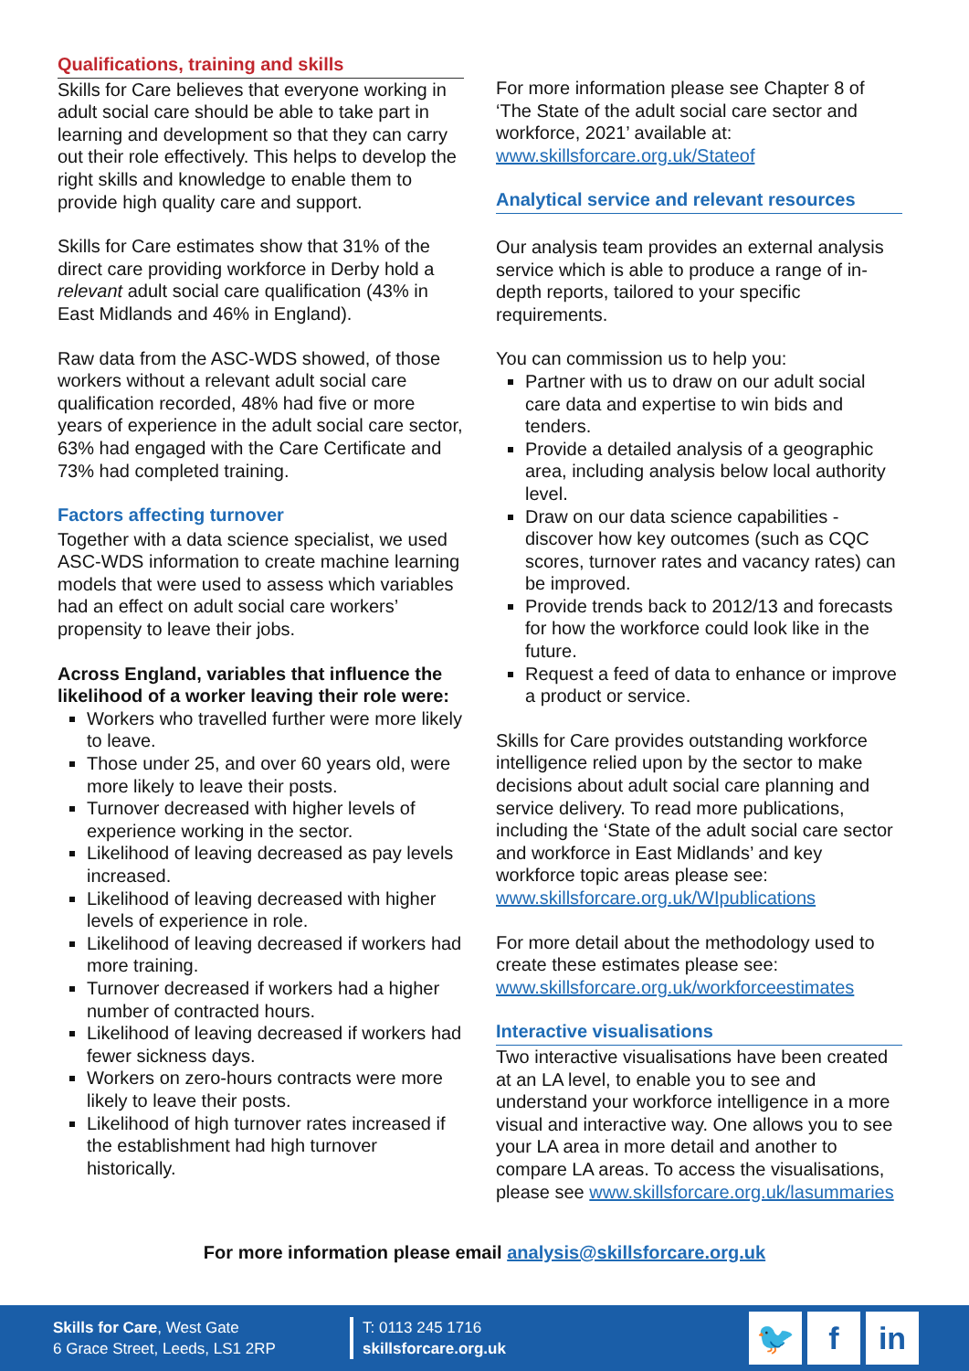Qualifications, training and skills
Skills for Care believes that everyone working in adult social care should be able to take part in learning and development so that they can carry out their role effectively. This helps to develop the right skills and knowledge to enable them to provide high quality care and support.
Skills for Care estimates show that 31% of the direct care providing workforce in Derby hold a relevant adult social care qualification (43% in East Midlands and 46% in England).
Raw data from the ASC-WDS showed, of those workers without a relevant adult social care qualification recorded, 48% had five or more years of experience in the adult social care sector, 63% had engaged with the Care Certificate and 73% had completed training.
Factors affecting turnover
Together with a data science specialist, we used ASC-WDS information to create machine learning models that were used to assess which variables had an effect on adult social care workers’ propensity to leave their jobs.
Across England, variables that influence the likelihood of a worker leaving their role were:
Workers who travelled further were more likely to leave.
Those under 25, and over 60 years old, were more likely to leave their posts.
Turnover decreased with higher levels of experience working in the sector.
Likelihood of leaving decreased as pay levels increased.
Likelihood of leaving decreased with higher levels of experience in role.
Likelihood of leaving decreased if workers had more training.
Turnover decreased if workers had a higher number of contracted hours.
Likelihood of leaving decreased if workers had fewer sickness days.
Workers on zero-hours contracts were more likely to leave their posts.
Likelihood of high turnover rates increased if the establishment had high turnover historically.
For more information please see Chapter 8 of ‘The State of the adult social care sector and workforce, 2021’ available at: www.skillsforcare.org.uk/Stateof
Analytical service and relevant resources
Our analysis team provides an external analysis service which is able to produce a range of in-depth reports, tailored to your specific requirements.
You can commission us to help you:
Partner with us to draw on our adult social care data and expertise to win bids and tenders.
Provide a detailed analysis of a geographic area, including analysis below local authority level.
Draw on our data science capabilities - discover how key outcomes (such as CQC scores, turnover rates and vacancy rates) can be improved.
Provide trends back to 2012/13 and forecasts for how the workforce could look like in the future.
Request a feed of data to enhance or improve a product or service.
Skills for Care provides outstanding workforce intelligence relied upon by the sector to make decisions about adult social care planning and service delivery. To read more publications, including the ‘State of the adult social care sector and workforce in East Midlands’ and key workforce topic areas please see: www.skillsforcare.org.uk/WIpublications
For more detail about the methodology used to create these estimates please see: www.skillsforcare.org.uk/workforceestimates
Interactive visualisations
Two interactive visualisations have been created at an LA level, to enable you to see and understand your workforce intelligence in a more visual and interactive way. One allows you to see your LA area in more detail and another to compare LA areas. To access the visualisations, please see www.skillsforcare.org.uk/lasummaries
For more information please email analysis@skillsforcare.org.uk
Skills for Care, West Gate
6 Grace Street, Leeds, LS1 2RP
T: 0113 245 1716
skillsforcare.org.uk
🐦 f in